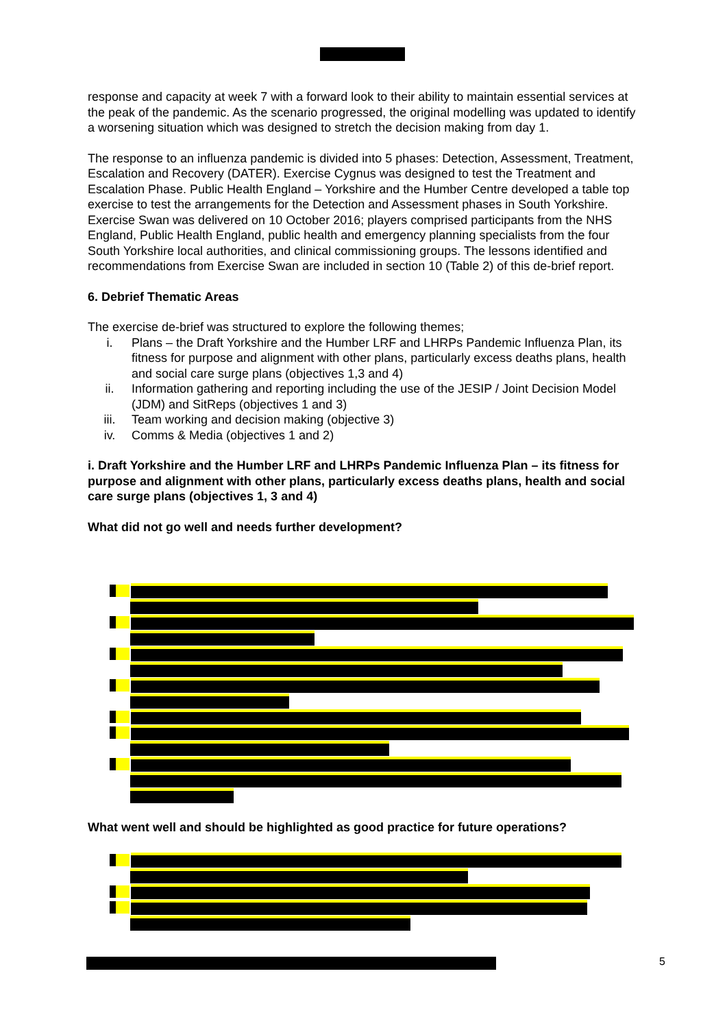response and capacity at week 7 with a forward look to their ability to maintain essential services at the peak of the pandemic. As the scenario progressed, the original modelling was updated to identify a worsening situation which was designed to stretch the decision making from day 1.
The response to an influenza pandemic is divided into 5 phases: Detection, Assessment, Treatment, Escalation and Recovery (DATER). Exercise Cygnus was designed to test the Treatment and Escalation Phase. Public Health England – Yorkshire and the Humber Centre developed a table top exercise to test the arrangements for the Detection and Assessment phases in South Yorkshire. Exercise Swan was delivered on 10 October 2016; players comprised participants from the NHS England, Public Health England, public health and emergency planning specialists from the four South Yorkshire local authorities, and clinical commissioning groups. The lessons identified and recommendations from Exercise Swan are included in section 10 (Table 2) of this de-brief report.
6. Debrief Thematic Areas
The exercise de-brief was structured to explore the following themes;
i. Plans – the Draft Yorkshire and the Humber LRF and LHRPs Pandemic Influenza Plan, its fitness for purpose and alignment with other plans, particularly excess deaths plans, health and social care surge plans (objectives 1,3 and 4)
ii. Information gathering and reporting including the use of the JESIP / Joint Decision Model (JDM) and SitReps (objectives 1 and 3)
iii. Team working and decision making (objective 3)
iv. Comms & Media (objectives 1 and 2)
i. Draft Yorkshire and the Humber LRF and LHRPs Pandemic Influenza Plan – its fitness for purpose and alignment with other plans, particularly excess deaths plans, health and social care surge plans (objectives 1, 3 and 4)
What did not go well and needs further development?
What went well and should be highlighted as good practice for future operations?
5